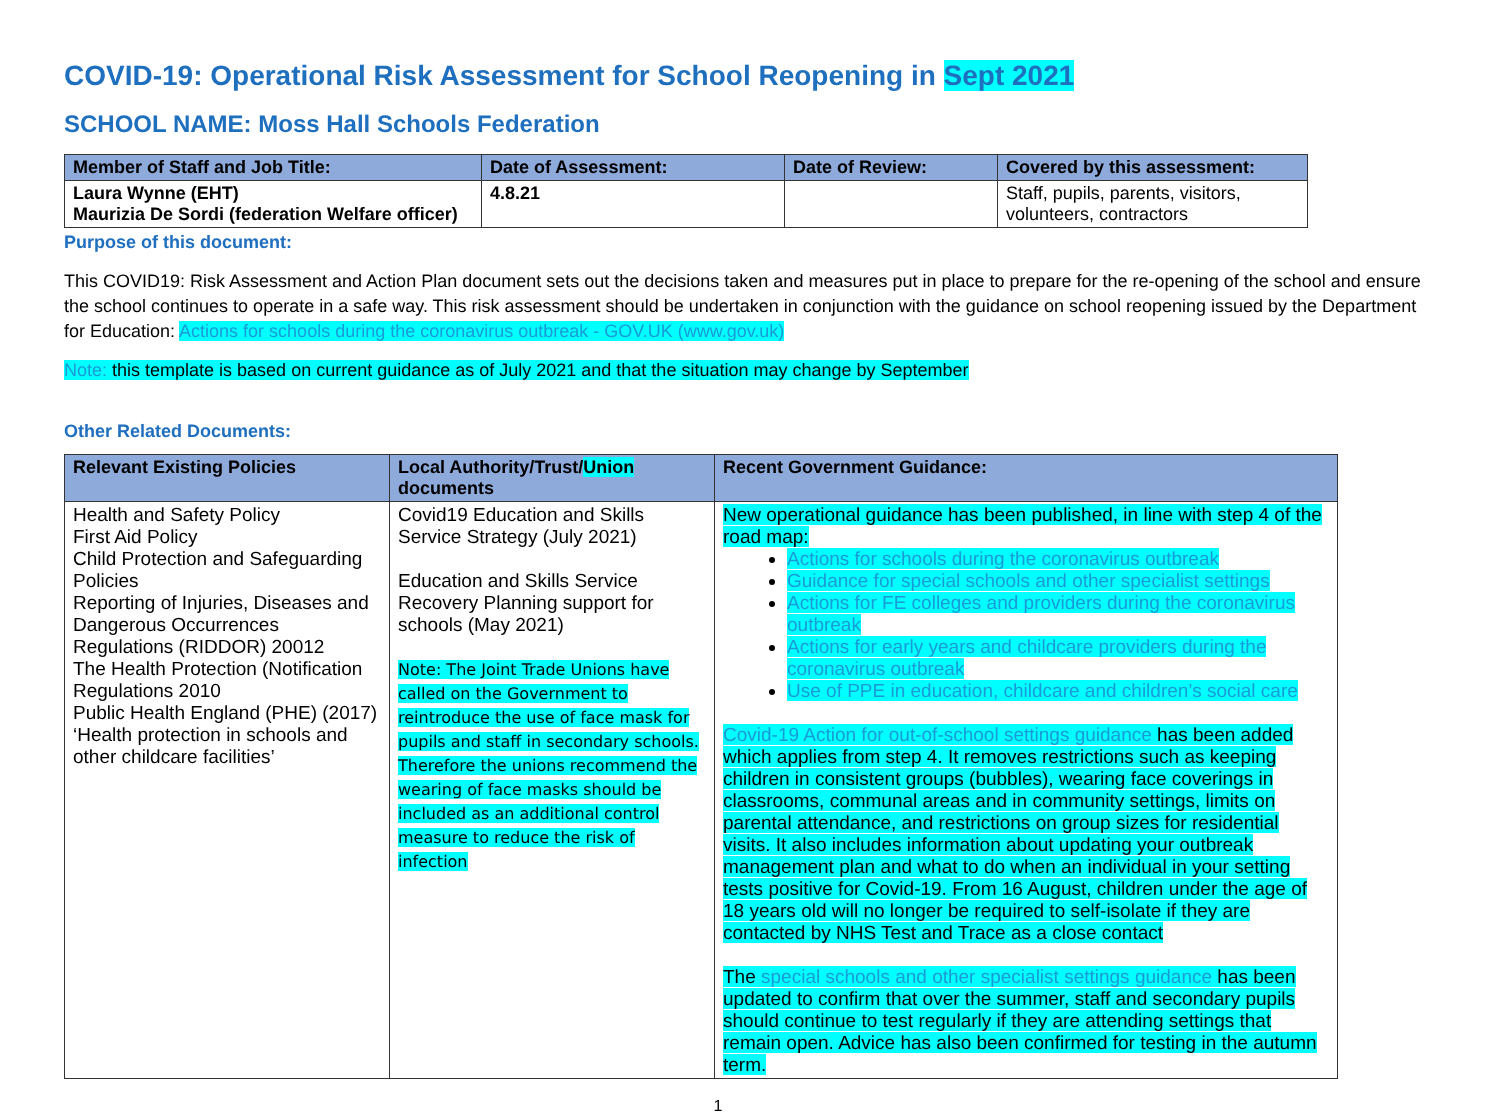COVID-19: Operational Risk Assessment for School Reopening in Sept 2021
SCHOOL NAME: Moss Hall Schools Federation
| Member of Staff and Job Title: | Date of Assessment: | Date of Review: | Covered by this assessment: |
| --- | --- | --- | --- |
| Laura Wynne (EHT) Maurizia De Sordi (federation Welfare officer) | 4.8.21 | | Staff, pupils, parents, visitors, volunteers, contractors |
Purpose of this document:
This COVID19: Risk Assessment and Action Plan document sets out the decisions taken and measures put in place to prepare for the re-opening of the school and ensure the school continues to operate in a safe way. This risk assessment should be undertaken in conjunction with the guidance on school reopening issued by the Department for Education: Actions for schools during the coronavirus outbreak - GOV.UK (www.gov.uk)
Note: this template is based on current guidance as of July 2021 and that the situation may change by September
Other Related Documents:
| Relevant Existing Policies | Local Authority/Trust/ Union documents | Recent Government Guidance: |
| --- | --- | --- |
| Health and Safety Policy First Aid Policy Child Protection and Safeguarding Policies Reporting of Injuries, Diseases and Dangerous Occurrences Regulations (RIDDOR) 20012 The Health Protection (Notification Regulations 2010 Public Health England (PHE) (2017) ‘Health protection in schools and other childcare facilities’ | Covid19 Education and Skills Service Strategy (July 2021) Education and Skills Service Recovery Planning support for schools (May 2021) Note: The Joint Trade Unions have called on the Government to reintroduce the use of face mask for pupils and staff in secondary schools. Therefore the unions recommend the wearing of face masks should be included as an additional control measure to reduce the risk of infection | New operational guidance has been published, in line with step 4 of the road map: Actions for schools during the coronavirus outbreak Guidance for special schools and other specialist settings Actions for FE colleges and providers during the coronavirus outbreak Actions for early years and childcare providers during the coronavirus outbreak Use of PPE in education, childcare and children’s social care Covid-19 Action for out-of-school settings guidance has been added which applies from step 4. It removes restrictions such as keeping children in consistent groups (bubbles), wearing face coverings in classrooms, communal areas and in community settings, limits on parental attendance, and restrictions on group sizes for residential visits. It also includes information about updating your outbreak management plan and what to do when an individual in your setting tests positive for Covid-19. From 16 August, children under the age of 18 years old will no longer be required to self-isolate if they are contacted by NHS Test and Trace as a close contact The special schools and other specialist settings guidance has been updated to confirm that over the summer, staff and secondary pupils should continue to test regularly if they are attending settings that remain open. Advice has also been confirmed for testing in the autumn term. |
1